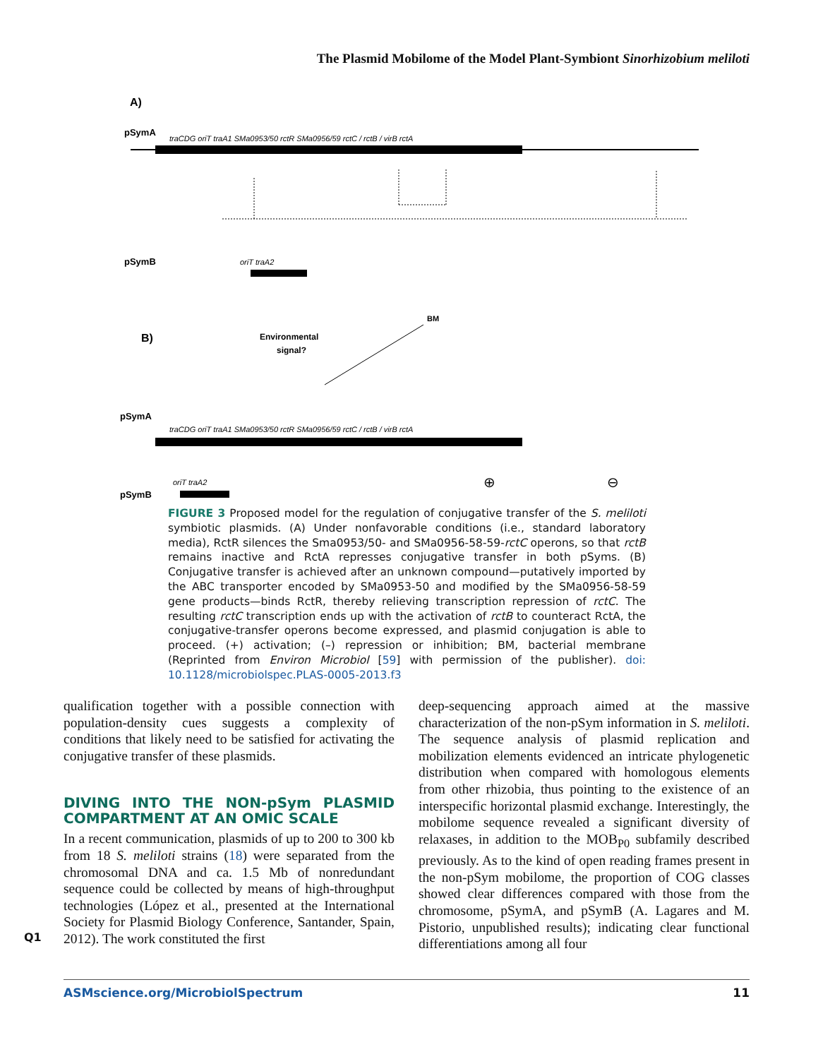The Plasmid Mobilome of the Model Plant-Symbiont Sinorhizobium meliloti
A)
pSymA
traCDG oriT traA1 SMa0953/50 rctR SMa0956/59 rctC / rctB / virB rctA
pSymB
oriT traA2
B)
Environmental
signal?
BM
pSymA
traCDG oriT traA1 SMa0953/50 rctR SMa0956/59 rctC / rctB / virB rctA
⊕
⊖
pSymB
oriT traA2
FIGURE 3 Proposed model for the regulation of conjugative transfer of the S. meliloti symbiotic plasmids. (A) Under nonfavorable conditions (i.e., standard laboratory media), RctR silences the Sma0953/50- and SMa0956-58-59-rctC operons, so that rctB remains inactive and RctA represses conjugative transfer in both pSyms. (B) Conjugative transfer is achieved after an unknown compound—putatively imported by the ABC transporter encoded by SMa0953-50 and modified by the SMa0956-58-59 gene products—binds RctR, thereby relieving transcription repression of rctC. The resulting rctC transcription ends up with the activation of rctB to counteract RctA, the conjugative-transfer operons become expressed, and plasmid conjugation is able to proceed. (+) activation; (–) repression or inhibition; BM, bacterial membrane (Reprinted from Environ Microbiol [59] with permission of the publisher). doi: 10.1128/microbiolspec.PLAS-0005-2013.f3
qualification together with a possible connection with population-density cues suggests a complexity of conditions that likely need to be satisfied for activating the conjugative transfer of these plasmids.
DIVING INTO THE NON-pSym PLASMID COMPARTMENT AT AN OMIC SCALE
In a recent communication, plasmids of up to 200 to 300 kb from 18 S. meliloti strains (18) were separated from the chromosomal DNA and ca. 1.5 Mb of nonredundant sequence could be collected by means of high-throughput technologies (López et al., presented at the International Society for Plasmid Biology Conference, Santander, Spain, 2012). The work constituted the first
deep-sequencing approach aimed at the massive characterization of the non-pSym information in S. meliloti. The sequence analysis of plasmid replication and mobilization elements evidenced an intricate phylogenetic distribution when compared with homologous elements from other rhizobia, thus pointing to the existence of an interspecific horizontal plasmid exchange. Interestingly, the mobilome sequence revealed a significant diversity of relaxases, in addition to the MOB<sub>P0</sub> subfamily described previously. As to the kind of open reading frames present in the non-pSym mobilome, the proportion of COG classes showed clear differences compared with those from the chromosome, pSymA, and pSymB (A. Lagares and M. Pistorio, unpublished results); indicating clear functional differentiations among all four
Q1
ASMscience.org/MicrobiolSpectrum 11